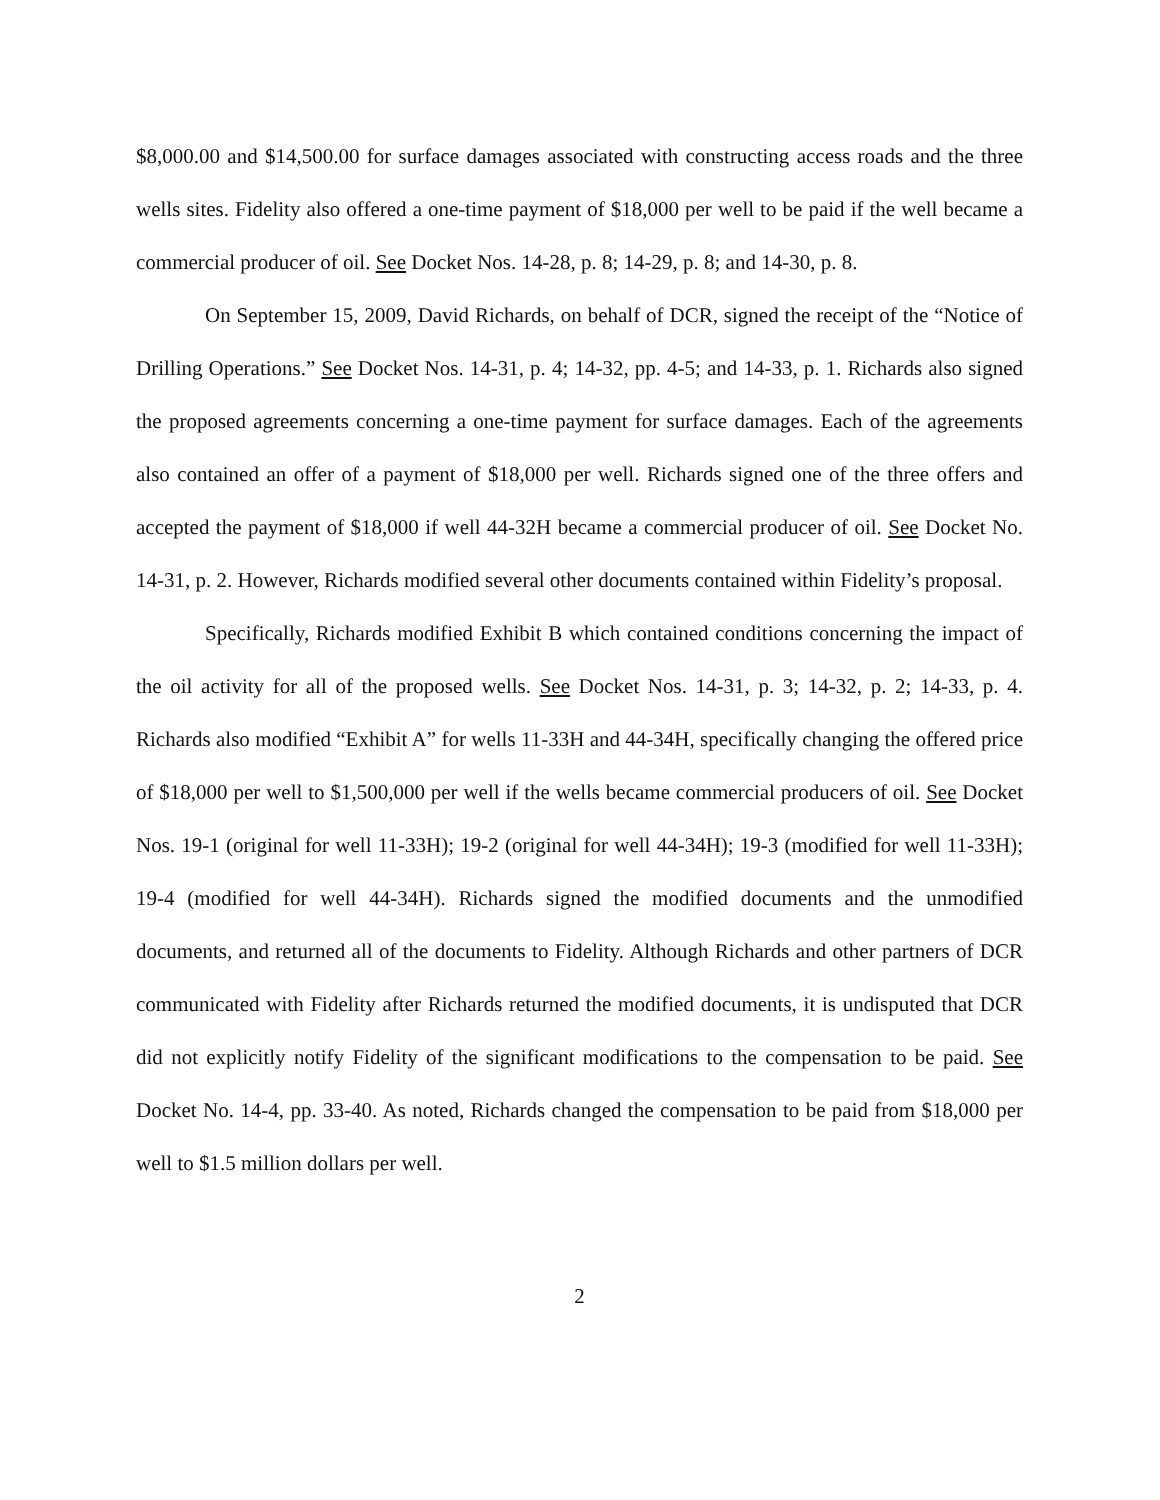$8,000.00 and $14,500.00 for surface damages associated with constructing access roads and the three wells sites. Fidelity also offered a one-time payment of $18,000 per well to be paid if the well became a commercial producer of oil. See Docket Nos. 14-28, p. 8; 14-29, p. 8; and 14-30, p. 8.
On September 15, 2009, David Richards, on behalf of DCR, signed the receipt of the “Notice of Drilling Operations.” See Docket Nos. 14-31, p. 4; 14-32, pp. 4-5; and 14-33, p. 1. Richards also signed the proposed agreements concerning a one-time payment for surface damages. Each of the agreements also contained an offer of a payment of $18,000 per well. Richards signed one of the three offers and accepted the payment of $18,000 if well 44-32H became a commercial producer of oil. See Docket No. 14-31, p. 2. However, Richards modified several other documents contained within Fidelity’s proposal.
Specifically, Richards modified Exhibit B which contained conditions concerning the impact of the oil activity for all of the proposed wells. See Docket Nos. 14-31, p. 3; 14-32, p. 2; 14-33, p. 4. Richards also modified “Exhibit A” for wells 11-33H and 44-34H, specifically changing the offered price of $18,000 per well to $1,500,000 per well if the wells became commercial producers of oil. See Docket Nos. 19-1 (original for well 11-33H); 19-2 (original for well 44-34H); 19-3 (modified for well 11-33H); 19-4 (modified for well 44-34H). Richards signed the modified documents and the unmodified documents, and returned all of the documents to Fidelity. Although Richards and other partners of DCR communicated with Fidelity after Richards returned the modified documents, it is undisputed that DCR did not explicitly notify Fidelity of the significant modifications to the compensation to be paid. See Docket No. 14-4, pp. 33-40. As noted, Richards changed the compensation to be paid from $18,000 per well to $1.5 million dollars per well.
2